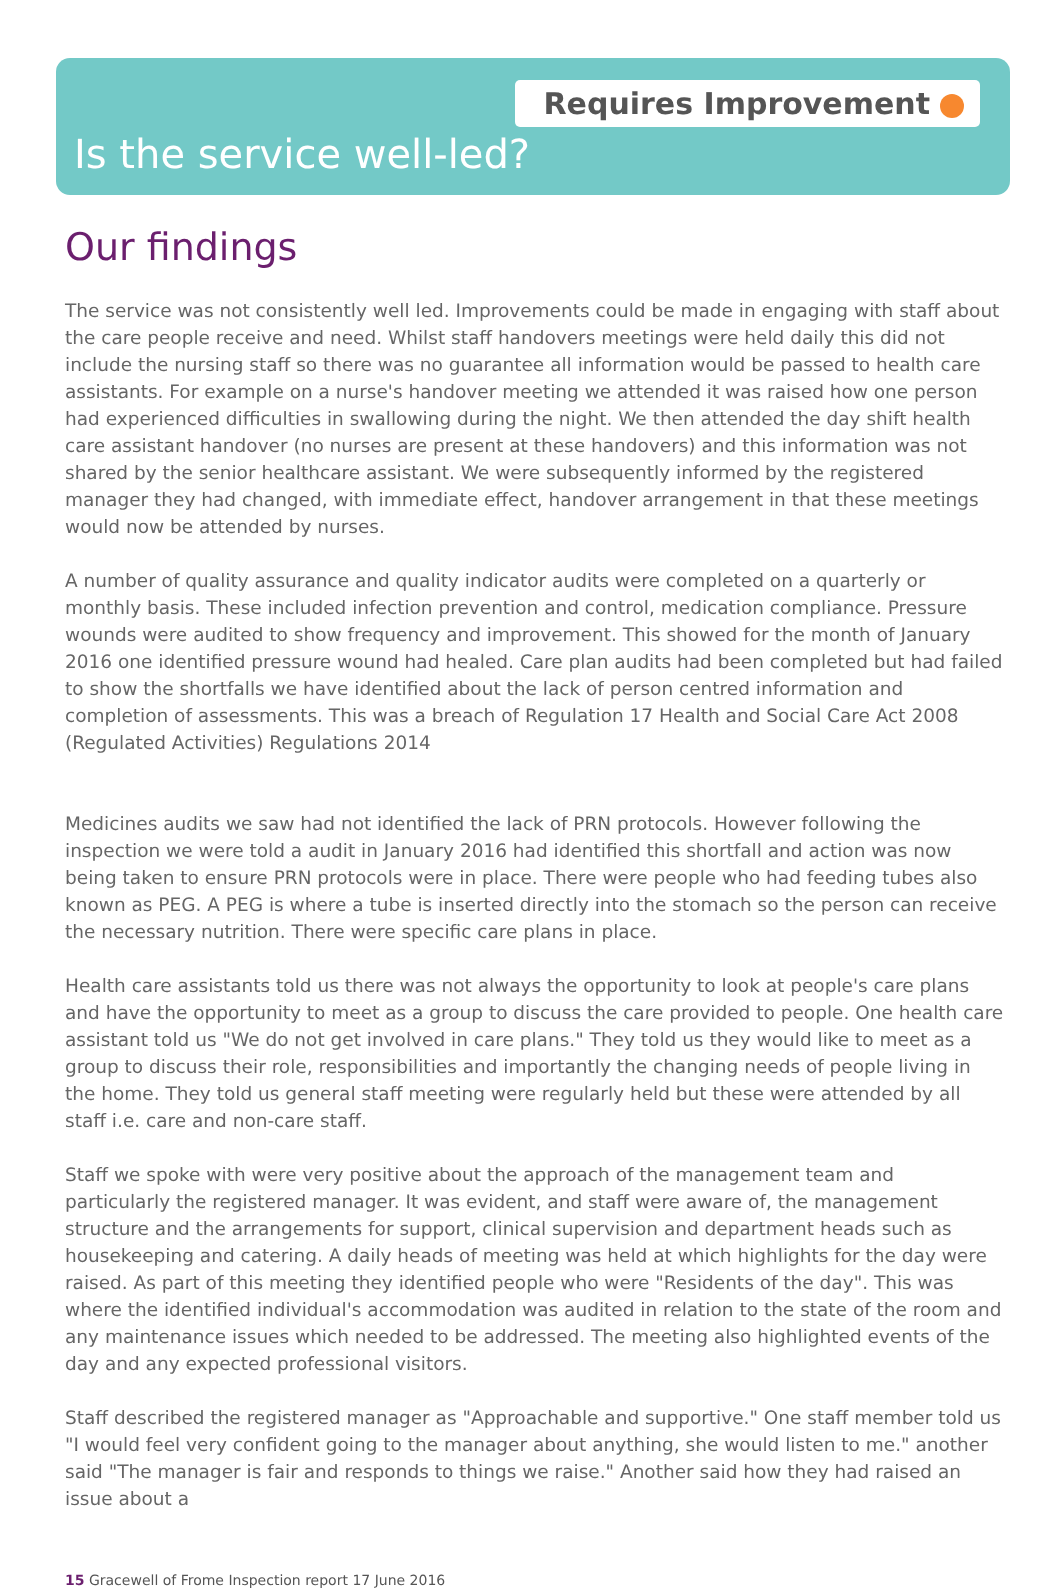Requires Improvement
Is the service well-led?
Our findings
The service was not consistently well led. Improvements could be made in engaging with staff about the care people receive and need. Whilst staff handovers meetings were held daily this did not include the nursing staff so there was no guarantee all information would be passed to health care assistants. For example on a nurse's handover meeting we attended it was raised how one person had experienced difficulties in swallowing during the night. We then attended the day shift health care assistant handover (no nurses are present at these handovers) and this information was not shared by the senior healthcare assistant. We were subsequently informed by the registered manager they had changed, with immediate effect, handover arrangement in that these meetings would now be attended by nurses.
A number of quality assurance and quality indicator audits were completed on a quarterly or monthly basis. These included infection prevention and control, medication compliance. Pressure wounds were audited to show frequency and improvement. This showed for the month of January 2016 one identified pressure wound had healed. Care plan audits had been completed but had failed to show the shortfalls we have identified about the lack of person centred information and completion of assessments. This was a breach of Regulation 17 Health and Social Care Act 2008 (Regulated Activities) Regulations 2014
Medicines audits we saw had not identified the lack of PRN protocols. However following the inspection we were told a audit in January 2016 had identified this shortfall and action was now being taken to ensure PRN protocols were in place. There were people who had feeding tubes also known as PEG. A PEG is where a tube is inserted directly into the stomach so the person can receive the necessary nutrition. There were specific care plans in place.
Health care assistants told us there was not always the opportunity to look at people's care plans and have the opportunity to meet as a group to discuss the care provided to people. One health care assistant told us "We do not get involved in care plans." They told us they would like to meet as a group to discuss their role, responsibilities and importantly the changing needs of people living in the home. They told us general staff meeting were regularly held but these were attended by all staff i.e. care and non-care staff.
Staff we spoke with were very positive about the approach of the management team and particularly the registered manager. It was evident, and staff were aware of, the management structure and the arrangements for support, clinical supervision and department heads such as housekeeping and catering. A daily heads of meeting was held at which highlights for the day were raised. As part of this meeting they identified people who were "Residents of the day". This was where the identified individual's accommodation was audited in relation to the state of the room and any maintenance issues which needed to be addressed. The meeting also highlighted events of the day and any expected professional visitors.
Staff described the registered manager as "Approachable and supportive." One staff member told us "I would feel very confident going to the manager about anything, she would listen to me." another said "The manager is fair and responds to things we raise." Another said how they had raised an issue about a
15 Gracewell of Frome Inspection report 17 June 2016